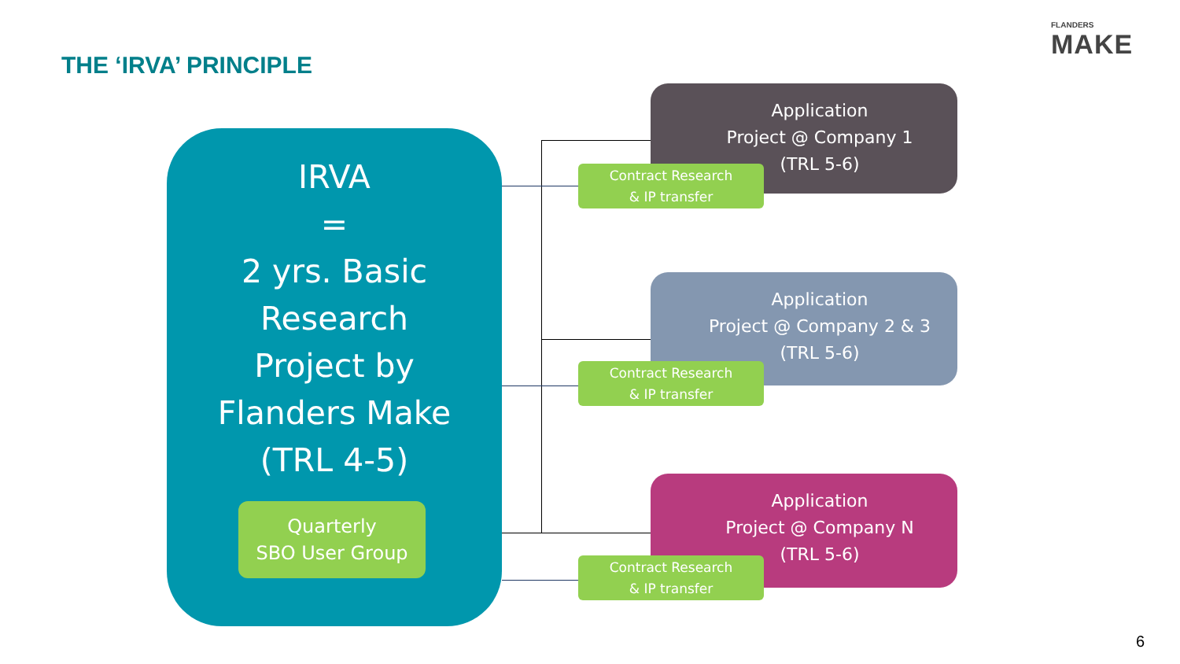FLANDERS
MAKE
THE ‘IRVA’ PRINCIPLE
IRVA
=
2 yrs. Basic
Research
Project by
Flanders Make
(TRL 4-5)
Quarterly
SBO User Group
Application
Project @ Company 1
(TRL 5-6)
Contract Research
& IP transfer
Application
Project @ Company 2 & 3
(TRL 5-6)
Contract Research
& IP transfer
Application
Project @ Company N
(TRL 5-6)
Contract Research
& IP transfer
6